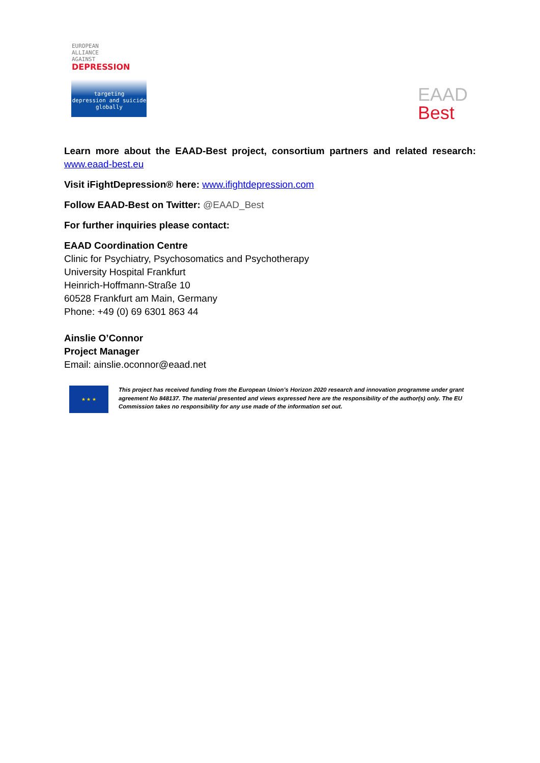EUROPEAN
ALLIANCE
AGAINST
DEPRESSION
targeting
depression and suicide
globally
EAAD
Best
Learn more about the EAAD-Best project, consortium partners and related research: www.eaad-best.eu
Visit iFightDepression® here: www.ifightdepression.com
Follow EAAD-Best on Twitter: @EAAD_Best
For further inquiries please contact:
EAAD Coordination Centre
Clinic for Psychiatry, Psychosomatics and Psychotherapy
University Hospital Frankfurt
Heinrich-Hoffmann-Straße 10
60528 Frankfurt am Main, Germany
Phone: +49 (0) 69 6301 863 44
Ainslie O’Connor
Project Manager
Email: ainslie.oconnor@eaad.net
★ ★ ★
This project has received funding from the European Union’s Horizon 2020 research and innovation programme under grant agreement No 848137. The material presented and views expressed here are the responsibility of the author(s) only. The EU Commission takes no responsibility for any use made of the information set out.